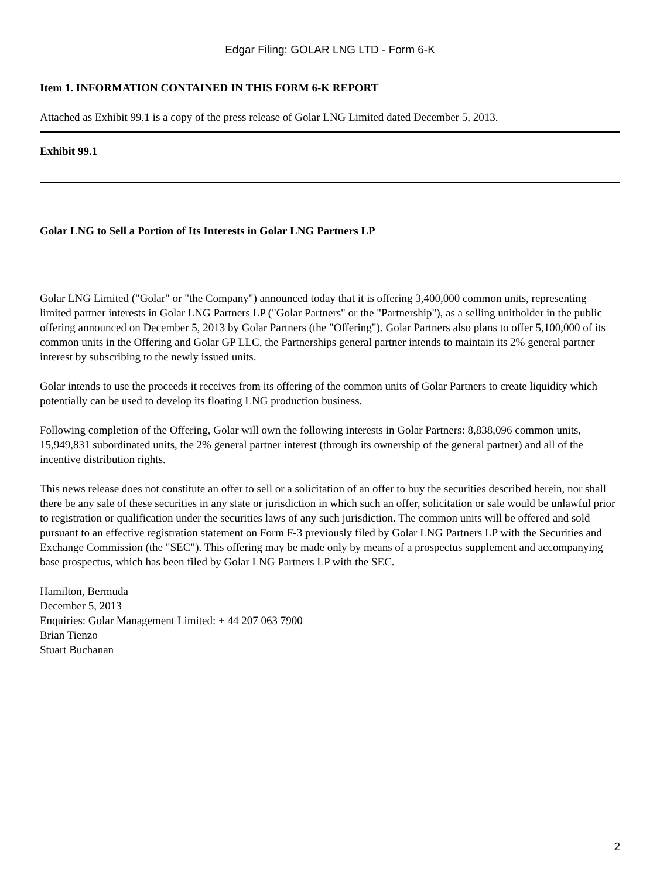Edgar Filing: GOLAR LNG LTD - Form 6-K
Item 1. INFORMATION CONTAINED IN THIS FORM 6-K REPORT
Attached as Exhibit 99.1 is a copy of the press release of Golar LNG Limited dated December 5, 2013.
Exhibit 99.1
Golar LNG to Sell a Portion of Its Interests in Golar LNG Partners LP
Golar LNG Limited ("Golar" or "the Company") announced today that it is offering 3,400,000 common units, representing limited partner interests in Golar LNG Partners LP ("Golar Partners" or the "Partnership"), as a selling unitholder in the public offering announced on December 5, 2013 by Golar Partners (the "Offering"). Golar Partners also plans to offer 5,100,000 of its common units in the Offering and Golar GP LLC, the Partnerships general partner intends to maintain its 2% general partner interest by subscribing to the newly issued units.
Golar intends to use the proceeds it receives from its offering of the common units of Golar Partners to create liquidity which potentially can be used to develop its floating LNG production business.
Following completion of the Offering, Golar will own the following interests in Golar Partners: 8,838,096 common units, 15,949,831 subordinated units, the 2% general partner interest (through its ownership of the general partner) and all of the incentive distribution rights.
This news release does not constitute an offer to sell or a solicitation of an offer to buy the securities described herein, nor shall there be any sale of these securities in any state or jurisdiction in which such an offer, solicitation or sale would be unlawful prior to registration or qualification under the securities laws of any such jurisdiction. The common units will be offered and sold pursuant to an effective registration statement on Form F-3 previously filed by Golar LNG Partners LP with the Securities and Exchange Commission (the "SEC"). This offering may be made only by means of a prospectus supplement and accompanying base prospectus, which has been filed by Golar LNG Partners LP with the SEC.
Hamilton, Bermuda
December 5, 2013
Enquiries: Golar Management Limited: + 44 207 063 7900
Brian Tienzo
Stuart Buchanan
2